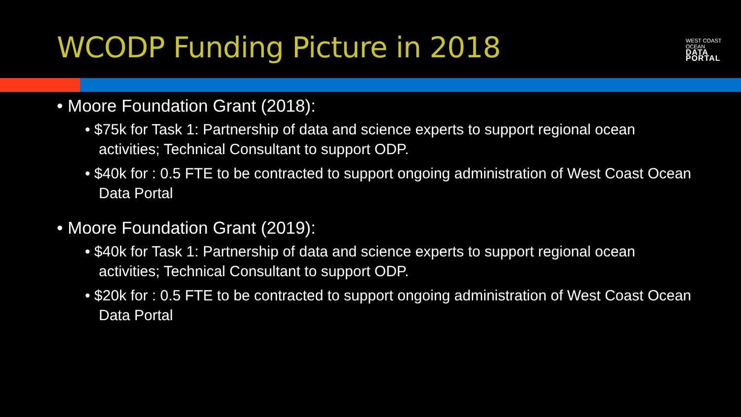WCODP Funding Picture in 2018 WEST COAST OCEAN
DATA PORTAL
• Moore Foundation Grant (2018):
• $75k for Task 1: Partnership of data and science experts to support regional ocean activities; Technical Consultant to support ODP.
• $40k for : 0.5 FTE to be contracted to support ongoing administration of West Coast Ocean Data Portal
• Moore Foundation Grant (2019):
• $40k for Task 1: Partnership of data and science experts to support regional ocean activities; Technical Consultant to support ODP.
• $20k for : 0.5 FTE to be contracted to support ongoing administration of West Coast Ocean Data Portal